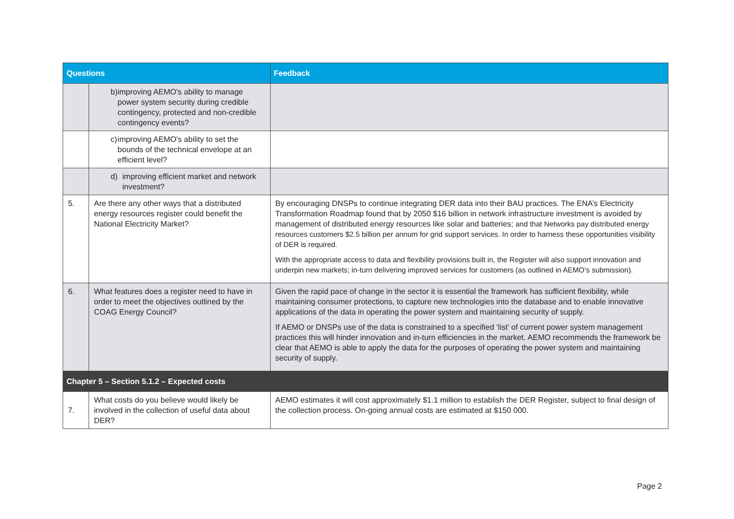| Questions | | Feedback |
| --- | --- | --- |
| | b) improving AEMO's ability to manage power system security during credible contingency, protected and non-credible contingency events? | |
| | c) improving AEMO's ability to set the bounds of the technical envelope at an efficient level? | |
| | d) improving efficient market and network investment? | |
| 5. | Are there any other ways that a distributed energy resources register could benefit the National Electricity Market? | By encouraging DNSPs to continue integrating DER data into their BAU practices. The ENA’s Electricity Transformation Roadmap found that by 2050 $16 billion in network infrastructure investment is avoided by management of distributed energy resources like solar and batteries; and that Networks pay distributed energy resources customers $2.5 billion per annum for grid support services. In order to harness these opportunities visibility of DER is required. With the appropriate access to data and flexibility provisions built in, the Register will also support innovation and underpin new markets; in-turn delivering improved services for customers (as outlined in AEMO’s submission). |
| 6. | What features does a register need to have in order to meet the objectives outlined by the COAG Energy Council? | Given the rapid pace of change in the sector it is essential the framework has sufficient flexibility, while maintaining consumer protections, to capture new technologies into the database and to enable innovative applications of the data in operating the power system and maintaining security of supply. If AEMO or DNSPs use of the data is constrained to a specified ‘list’ of current power system management practices this will hinder innovation and in-turn efficiencies in the market. AEMO recommends the framework be clear that AEMO is able to apply the data for the purposes of operating the power system and maintaining security of supply. |
| Chapter 5 – Section 5.1.2 – Expected costs | | |
| 7. | What costs do you believe would likely be involved in the collection of useful data about DER? | AEMO estimates it will cost approximately $1.1 million to establish the DER Register, subject to final design of the collection process. On-going annual costs are estimated at $150 000. |
Page 2